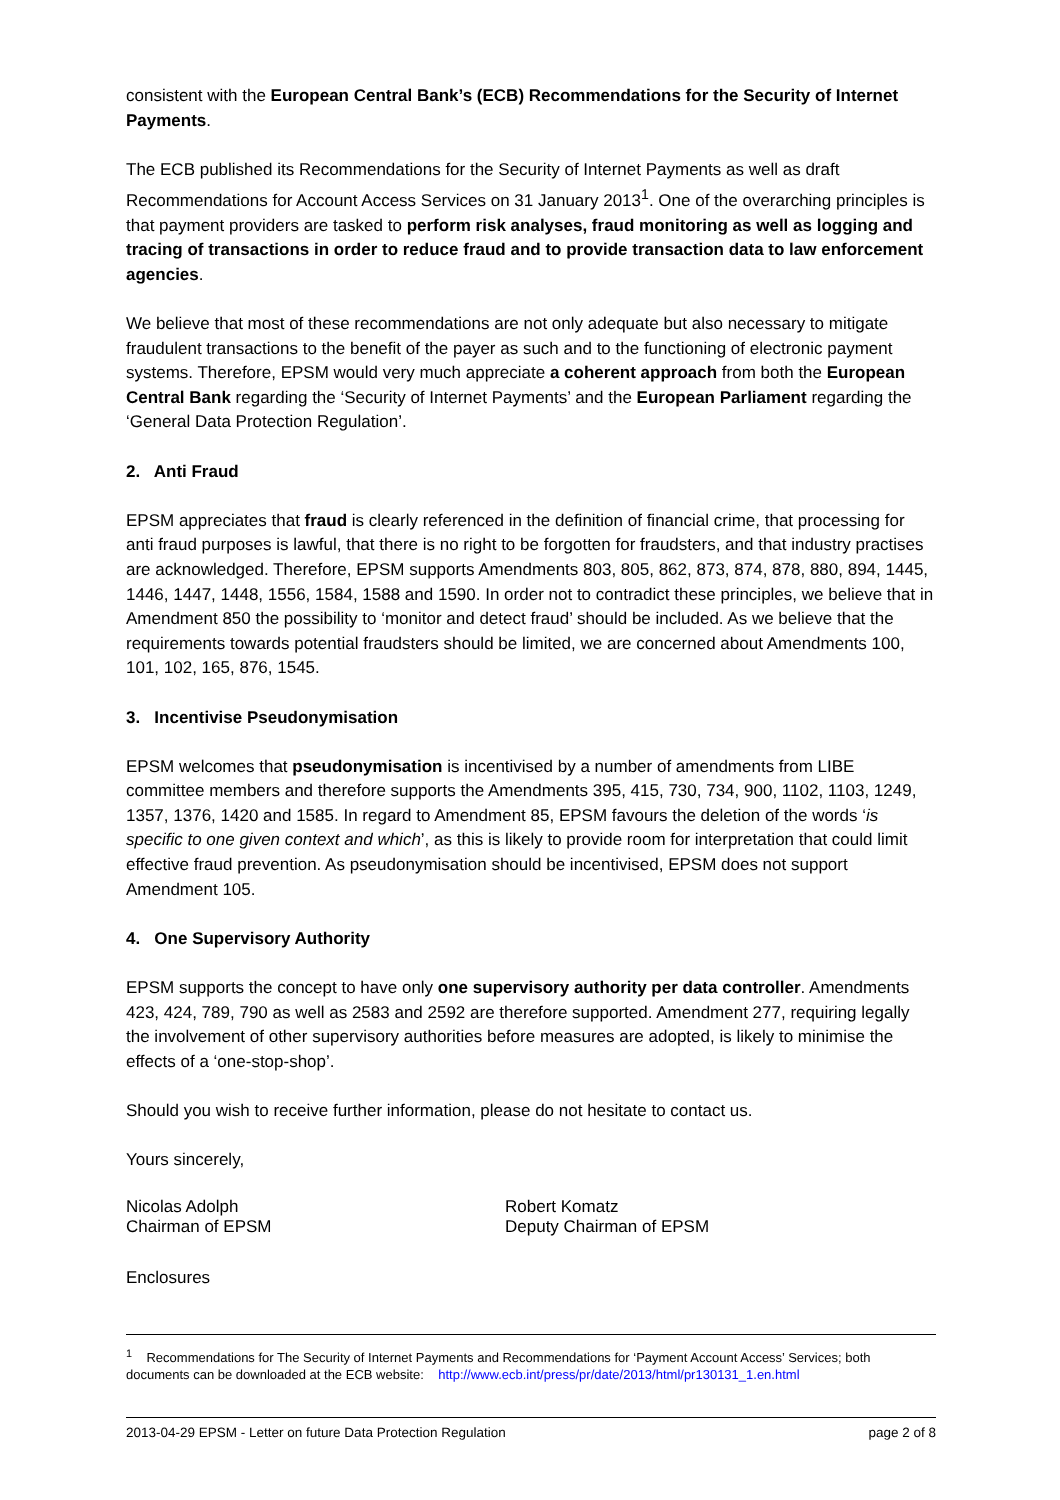consistent with the European Central Bank’s (ECB) Recommendations for the Security of Internet Payments.
The ECB published its Recommendations for the Security of Internet Payments as well as draft Recommendations for Account Access Services on 31 January 2013<sup>1</sup>. One of the overarching principles is that payment providers are tasked to perform risk analyses, fraud monitoring as well as logging and tracing of transactions in order to reduce fraud and to provide transaction data to law enforcement agencies.
We believe that most of these recommendations are not only adequate but also necessary to mitigate fraudulent transactions to the benefit of the payer as such and to the functioning of electronic payment systems. Therefore, EPSM would very much appreciate a coherent approach from both the European Central Bank regarding the ‘Security of Internet Payments’ and the European Parliament regarding the ‘General Data Protection Regulation’.
2. Anti Fraud
EPSM appreciates that fraud is clearly referenced in the definition of financial crime, that processing for anti fraud purposes is lawful, that there is no right to be forgotten for fraudsters, and that industry practises are acknowledged. Therefore, EPSM supports Amendments 803, 805, 862, 873, 874, 878, 880, 894, 1445, 1446, 1447, 1448, 1556, 1584, 1588 and 1590. In order not to contradict these principles, we believe that in Amendment 850 the possibility to ‘monitor and detect fraud’ should be included. As we believe that the requirements towards potential fraudsters should be limited, we are concerned about Amendments 100, 101, 102, 165, 876, 1545.
3. Incentivise Pseudonymisation
EPSM welcomes that pseudonymisation is incentivised by a number of amendments from LIBE committee members and therefore supports the Amendments 395, 415, 730, 734, 900, 1102, 1103, 1249, 1357, 1376, 1420 and 1585. In regard to Amendment 85, EPSM favours the deletion of the words ‘is specific to one given context and which’, as this is likely to provide room for interpretation that could limit effective fraud prevention. As pseudonymisation should be incentivised, EPSM does not support Amendment 105.
4. One Supervisory Authority
EPSM supports the concept to have only one supervisory authority per data controller. Amendments 423, 424, 789, 790 as well as 2583 and 2592 are therefore supported. Amendment 277, requiring legally the involvement of other supervisory authorities before measures are adopted, is likely to minimise the effects of a ‘one-stop-shop’.
Should you wish to receive further information, please do not hesitate to contact us.
Yours sincerely,
Nicolas Adolph
Chairman of EPSM
Robert Komatz
Deputy Chairman of EPSM
Enclosures
<sup>1</sup> Recommendations for The Security of Internet Payments and Recommendations for ‘Payment Account Access’ Services; both documents can be downloaded at the ECB website: http://www.ecb.int/press/pr/date/2013/html/pr130131_1.en.html
2013-04-29 EPSM - Letter on future Data Protection Regulation page 2 of 8